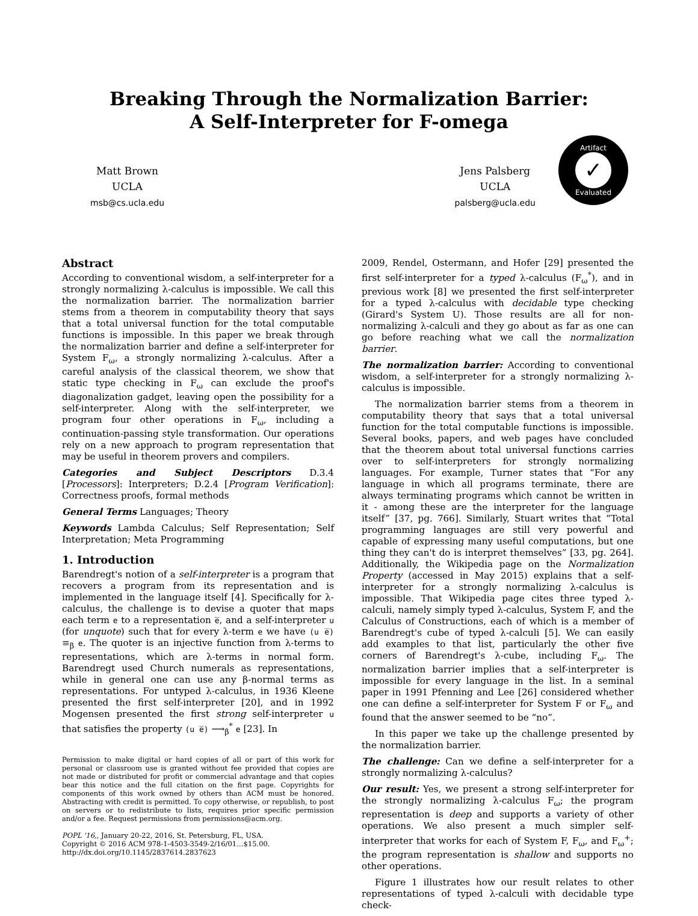Breaking Through the Normalization Barrier:
A Self-Interpreter for F-omega
Matt Brown
UCLA
msb@cs.ucla.edu
Jens Palsberg
UCLA
palsberg@ucla.edu
Artifact
✓
Evaluated
Abstract
According to conventional wisdom, a self-interpreter for a strongly normalizing λ-calculus is impossible. We call this the normalization barrier. The normalization barrier stems from a theorem in computability theory that says that a total universal function for the total computable functions is impossible. In this paper we break through the normalization barrier and define a self-interpreter for System F<sub>ω</sub>, a strongly normalizing λ-calculus. After a careful analysis of the classical theorem, we show that static type checking in F<sub>ω</sub> can exclude the proof's diagonalization gadget, leaving open the possibility for a self-interpreter. Along with the self-interpreter, we program four other operations in F<sub>ω</sub>, including a continuation-passing style transformation. Our operations rely on a new approach to program representation that may be useful in theorem provers and compilers.
Categories and Subject Descriptors D.3.4 [Processors]: Interpreters; D.2.4 [Program Verification]: Correctness proofs, formal methods
General Terms Languages; Theory
Keywords Lambda Calculus; Self Representation; Self Interpretation; Meta Programming
1. Introduction
Barendregt's notion of a self-interpreter is a program that recovers a program from its representation and is implemented in the language itself [4]. Specifically for λ-calculus, the challenge is to devise a quoter that maps each term e to a representation e̅, and a self-interpreter u (for unquote) such that for every λ-term e we have (u e̅) ≡<sub>β</sub> e. The quoter is an injective function from λ-terms to representations, which are λ-terms in normal form. Barendregt used Church numerals as representations, while in general one can use any β-normal terms as representations. For untyped λ-calculus, in 1936 Kleene presented the first self-interpreter [20], and in 1992 Mogensen presented the first strong self-interpreter u that satisfies the property (u e̅) ⟶<sub>β</sub><sup>*</sup> e [23]. In
Permission to make digital or hard copies of all or part of this work for personal or classroom use is granted without fee provided that copies are not made or distributed for profit or commercial advantage and that copies bear this notice and the full citation on the first page. Copyrights for components of this work owned by others than ACM must be honored. Abstracting with credit is permitted. To copy otherwise, or republish, to post on servers or to redistribute to lists, requires prior specific permission and/or a fee. Request permissions from permissions@acm.org.
POPL '16,, January 20-22, 2016, St. Petersburg, FL, USA.
Copyright © 2016 ACM 978-1-4503-3549-2/16/01…$15.00.
http://dx.doi.org/10.1145/2837614.2837623
2009, Rendel, Ostermann, and Hofer [29] presented the first self-interpreter for a typed λ-calculus (F<sub>ω</sub><sup>*</sup>), and in previous work [8] we presented the first self-interpreter for a typed λ-calculus with decidable type checking (Girard's System U). Those results are all for non-normalizing λ-calculi and they go about as far as one can go before reaching what we call the normalization barrier.
The normalization barrier: According to conventional wisdom, a self-interpreter for a strongly normalizing λ-calculus is impossible.
The normalization barrier stems from a theorem in computability theory that says that a total universal function for the total computable functions is impossible. Several books, papers, and web pages have concluded that the theorem about total universal functions carries over to self-interpreters for strongly normalizing languages. For example, Turner states that “For any language in which all programs terminate, there are always terminating programs which cannot be written in it - among these are the interpreter for the language itself” [37, pg. 766]. Similarly, Stuart writes that “Total programming languages are still very powerful and capable of expressing many useful computations, but one thing they can't do is interpret themselves” [33, pg. 264]. Additionally, the Wikipedia page on the Normalization Property (accessed in May 2015) explains that a self-interpreter for a strongly normalizing λ-calculus is impossible. That Wikipedia page cites three typed λ-calculi, namely simply typed λ-calculus, System F, and the Calculus of Constructions, each of which is a member of Barendregt's cube of typed λ-calculi [5]. We can easily add examples to that list, particularly the other five corners of Barendregt's λ-cube, including F<sub>ω</sub>. The normalization barrier implies that a self-interpreter is impossible for every language in the list. In a seminal paper in 1991 Pfenning and Lee [26] considered whether one can define a self-interpreter for System F or F<sub>ω</sub> and found that the answer seemed to be “no”.
In this paper we take up the challenge presented by the normalization barrier.
The challenge: Can we define a self-interpreter for a strongly normalizing λ-calculus?
Our result: Yes, we present a strong self-interpreter for the strongly normalizing λ-calculus F<sub>ω</sub>; the program representation is deep and supports a variety of other operations. We also present a much simpler self-interpreter that works for each of System F, F<sub>ω</sub>, and F<sub>ω</sub><sup>+</sup>; the program representation is shallow and supports no other operations.
Figure 1 illustrates how our result relates to other representations of typed λ-calculi with decidable type check-